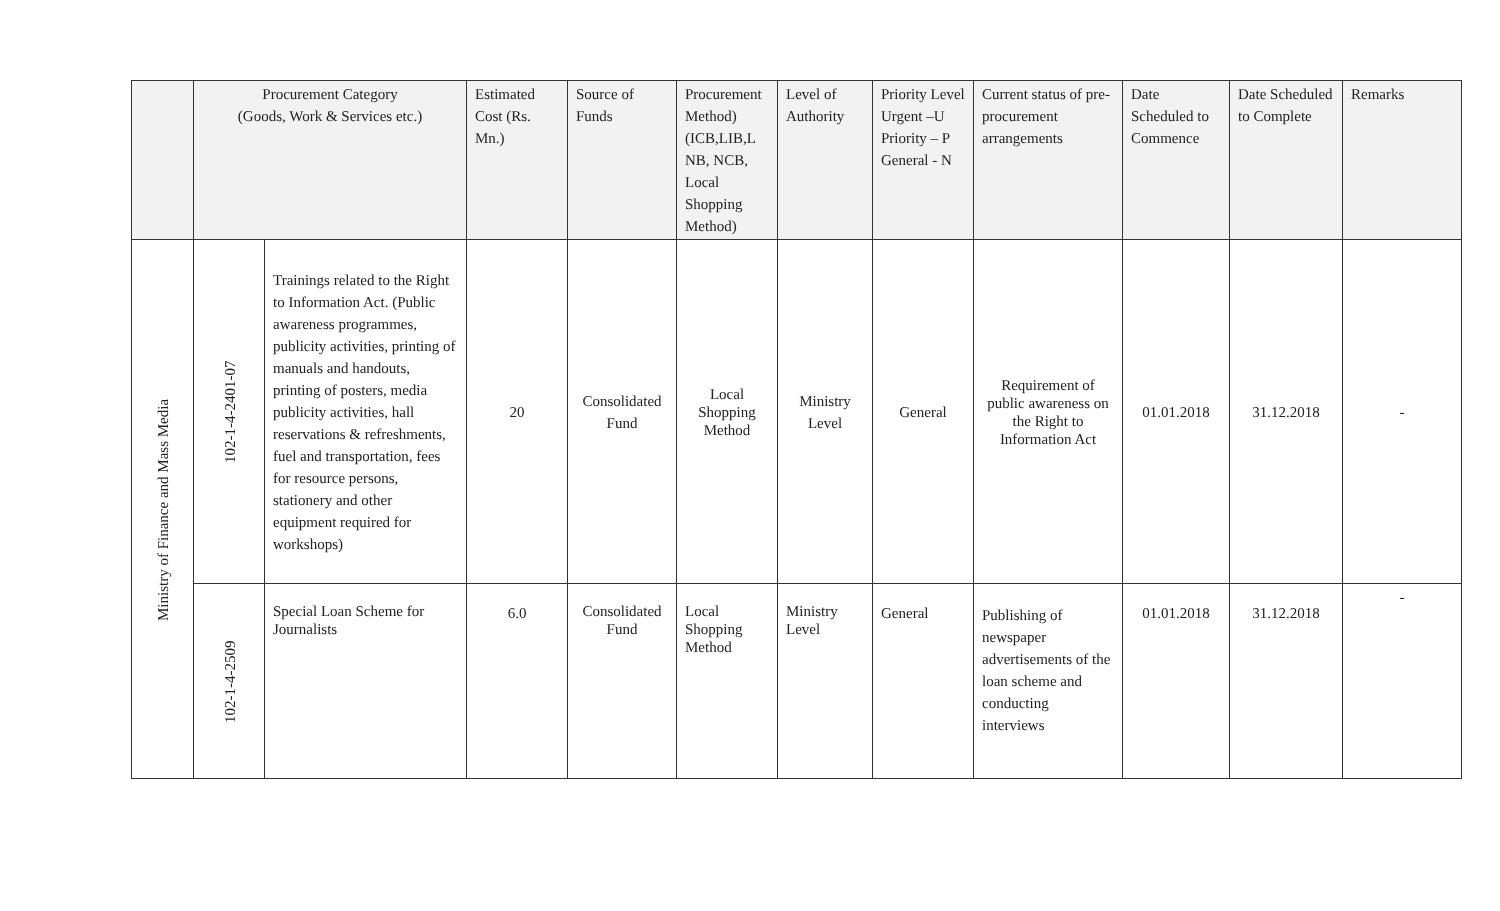| | Procurement Category (Goods, Work & Services etc.) | | Estimated Cost (Rs. Mn.) | Source of Funds | Procurement Method) (ICB,LIB,L NB, NCB, Local Shopping Method) | Level of Authority | Priority Level Urgent –U Priority – P General - N | Current status of pre-procurement arrangements | Date Scheduled to Commence | Date Scheduled to Complete | Remarks |
| --- | --- | --- | --- | --- | --- | --- | --- | --- | --- | --- | --- |
| Ministry of Finance and Mass Media | 102-1-4-2401-07 | Trainings related to the Right to Information Act. (Public awareness programmes, publicity activities, printing of manuals and handouts, printing of posters, media publicity activities, hall reservations & refreshments, fuel and transportation, fees for resource persons, stationery and other equipment required for workshops) | 20 | Consolidated Fund | Local Shopping Method | Ministry Level | General | Requirement of public awareness on the Right to Information Act | 01.01.2018 | 31.12.2018 | - |
| | 102-1-4-2509 | Special Loan Scheme for Journalists | 6.0 | Consolidated Fund | Local Shopping Method | Ministry Level | General | Publishing of newspaper advertisements of the loan scheme and conducting interviews | 01.01.2018 | 31.12.2018 | - |